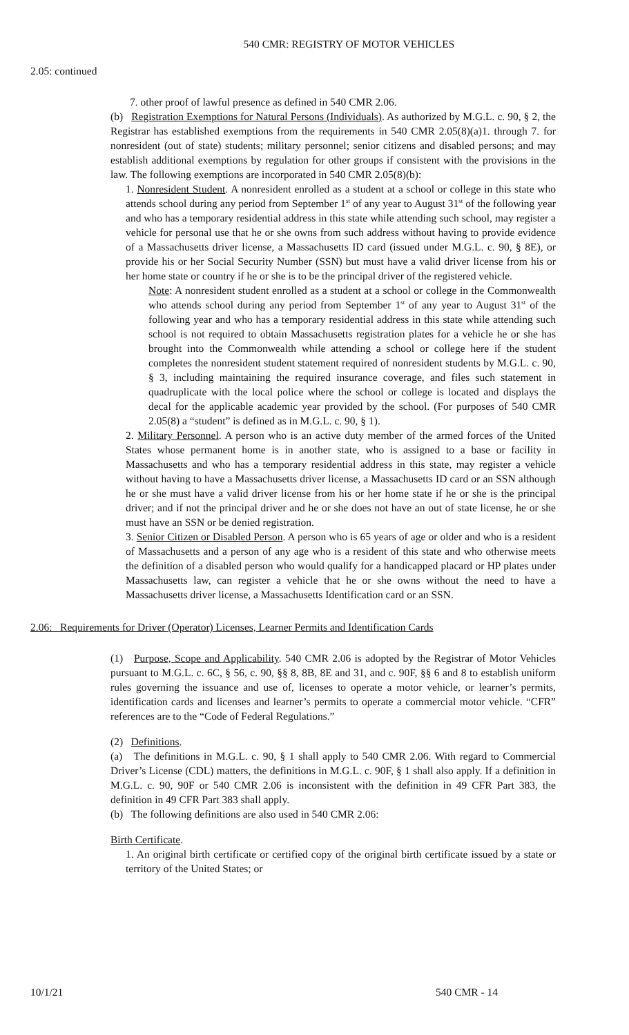540 CMR: REGISTRY OF MOTOR VEHICLES
2.05: continued
7. other proof of lawful presence as defined in 540 CMR 2.06.
(b) Registration Exemptions for Natural Persons (Individuals). As authorized by M.G.L. c. 90, § 2, the Registrar has established exemptions from the requirements in 540 CMR 2.05(8)(a)1. through 7. for nonresident (out of state) students; military personnel; senior citizens and disabled persons; and may establish additional exemptions by regulation for other groups if consistent with the provisions in the law. The following exemptions are incorporated in 540 CMR 2.05(8)(b):
1. Nonresident Student. A nonresident enrolled as a student at a school or college in this state who attends school during any period from September 1<sup>st</sup> of any year to August 31<sup>st</sup> of the following year and who has a temporary residential address in this state while attending such school, may register a vehicle for personal use that he or she owns from such address without having to provide evidence of a Massachusetts driver license, a Massachusetts ID card (issued under M.G.L. c. 90, § 8E), or provide his or her Social Security Number (SSN) but must have a valid driver license from his or her home state or country if he or she is to be the principal driver of the registered vehicle.
Note: A nonresident student enrolled as a student at a school or college in the Commonwealth who attends school during any period from September 1<sup>st</sup> of any year to August 31<sup>st</sup> of the following year and who has a temporary residential address in this state while attending such school is not required to obtain Massachusetts registration plates for a vehicle he or she has brought into the Commonwealth while attending a school or college here if the student completes the nonresident student statement required of nonresident students by M.G.L. c. 90, § 3, including maintaining the required insurance coverage, and files such statement in quadruplicate with the local police where the school or college is located and displays the decal for the applicable academic year provided by the school. (For purposes of 540 CMR 2.05(8) a “student” is defined as in M.G.L. c. 90, § 1).
2. Military Personnel. A person who is an active duty member of the armed forces of the United States whose permanent home is in another state, who is assigned to a base or facility in Massachusetts and who has a temporary residential address in this state, may register a vehicle without having to have a Massachusetts driver license, a Massachusetts ID card or an SSN although he or she must have a valid driver license from his or her home state if he or she is the principal driver; and if not the principal driver and he or she does not have an out of state license, he or she must have an SSN or be denied registration.
3. Senior Citizen or Disabled Person. A person who is 65 years of age or older and who is a resident of Massachusetts and a person of any age who is a resident of this state and who otherwise meets the definition of a disabled person who would qualify for a handicapped placard or HP plates under Massachusetts law, can register a vehicle that he or she owns without the need to have a Massachusetts driver license, a Massachusetts Identification card or an SSN.
2.06: Requirements for Driver (Operator) Licenses, Learner Permits and Identification Cards
(1) Purpose, Scope and Applicability. 540 CMR 2.06 is adopted by the Registrar of Motor Vehicles pursuant to M.G.L. c. 6C, § 56, c. 90, §§ 8, 8B, 8E and 31, and c. 90F, §§ 6 and 8 to establish uniform rules governing the issuance and use of, licenses to operate a motor vehicle, or learner’s permits, identification cards and licenses and learner’s permits to operate a commercial motor vehicle. “CFR” references are to the “Code of Federal Regulations.”
(2) Definitions.
(a) The definitions in M.G.L. c. 90, § 1 shall apply to 540 CMR 2.06. With regard to Commercial Driver’s License (CDL) matters, the definitions in M.G.L. c. 90F, § 1 shall also apply. If a definition in M.G.L. c. 90, 90F or 540 CMR 2.06 is inconsistent with the definition in 49 CFR Part 383, the definition in 49 CFR Part 383 shall apply.
(b) The following definitions are also used in 540 CMR 2.06:
Birth Certificate.
1. An original birth certificate or certified copy of the original birth certificate issued by a state or territory of the United States; or
10/1/21 540 CMR - 14